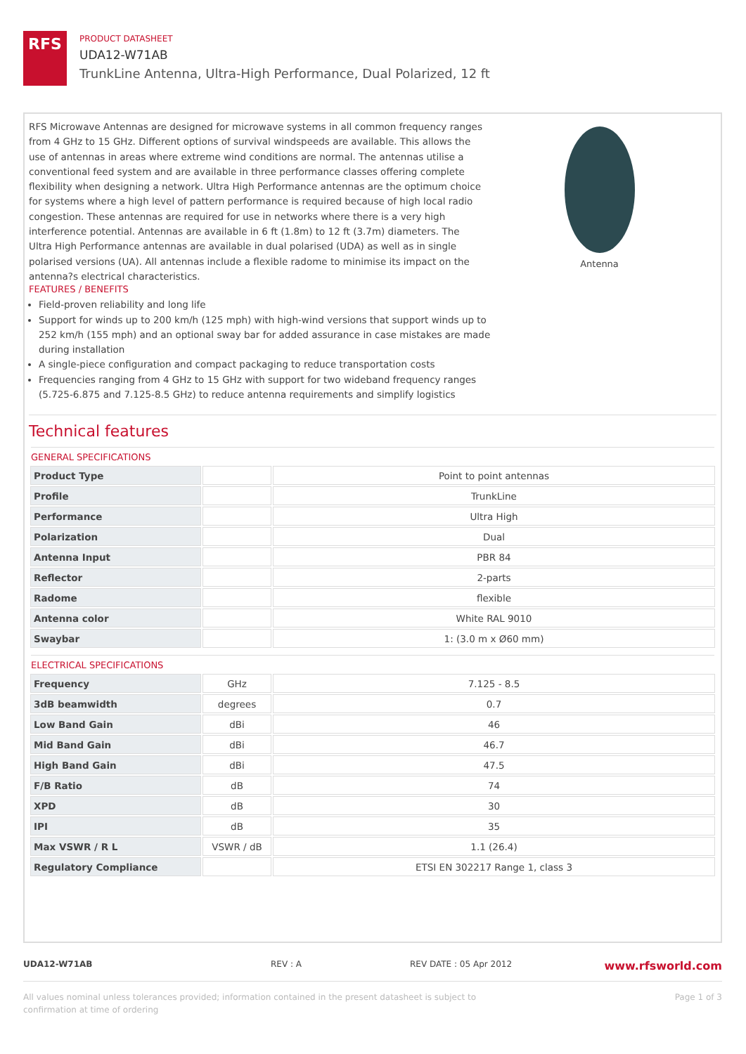RFS
PRODUCT DATASHEET
UDA12-W71AB
TrunkLine Antenna, Ultra-High Performance, Dual Polarized, 12 ft
RFS Microwave Antennas are designed for microwave systems in all common frequency ranges from 4 GHz to 15 GHz. Different options of survival windspeeds are available. This allows the use of antennas in areas where extreme wind conditions are normal. The antennas utilise a conventional feed system and are available in three performance classes offering complete flexibility when designing a network. Ultra High Performance antennas are the optimum choice for systems where a high level of pattern performance is required because of high local radio congestion. These antennas are required for use in networks where there is a very high interference potential. Antennas are available in 6 ft (1.8m) to 12 ft (3.7m) diameters. The Ultra High Performance antennas are available in dual polarised (UDA) as well as in single polarised versions (UA). All antennas include a flexible radome to minimise its impact on the antenna?s electrical characteristics.
Antenna
FEATURES / BENEFITS
Field-proven reliability and long life
Support for winds up to 200 km/h (125 mph) with high-wind versions that support winds up to 252 km/h (155 mph) and an optional sway bar for added assurance in case mistakes are made during installation
A single-piece configuration and compact packaging to reduce transportation costs
Frequencies ranging from 4 GHz to 15 GHz with support for two wideband frequency ranges (5.725-6.875 and 7.125-8.5 GHz) to reduce antenna requirements and simplify logistics
Technical features
GENERAL SPECIFICATIONS
| Product Type | | Point to point antennas |
| Profile | | TrunkLine |
| Performance | | Ultra High |
| Polarization | | Dual |
| Antenna Input | | PBR 84 |
| Reflector | | 2-parts |
| Radome | | flexible |
| Antenna color | | White RAL 9010 |
| Swaybar | | 1: (3.0 m x Ø60 mm) |
ELECTRICAL SPECIFICATIONS
| Frequency | GHz | 7.125 - 8.5 |
| 3dB beamwidth | degrees | 0.7 |
| Low Band Gain | dBi | 46 |
| Mid Band Gain | dBi | 46.7 |
| High Band Gain | dBi | 47.5 |
| F/B Ratio | dB | 74 |
| XPD | dB | 30 |
| IPI | dB | 35 |
| Max VSWR / R L | VSWR / dB | 1.1 (26.4) |
| Regulatory Compliance | | ETSI EN 302217 Range 1, class 3 |
UDA12-W71AB REV : A REV DATE : 05 Apr 2012 www.rfsworld.com
All values nominal unless tolerances provided; information contained in the present datasheet is subject to confirmation at time of ordering Page 1 of 3